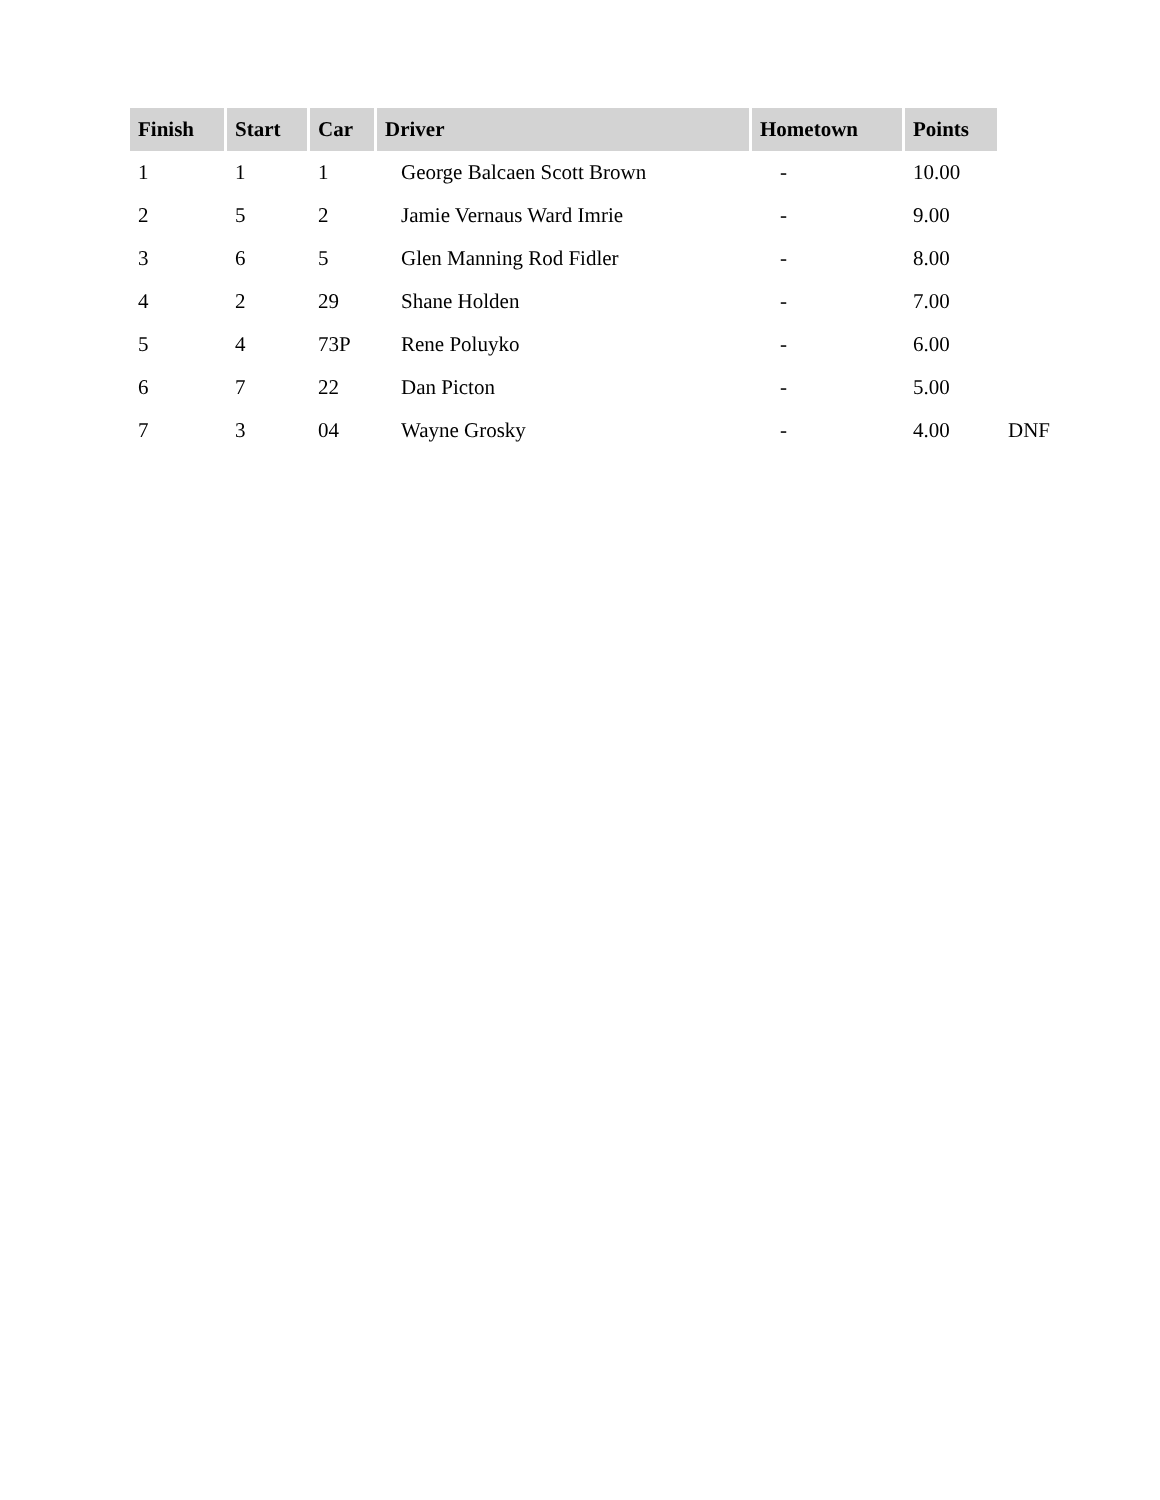| Finish | Start | Car | Driver | Hometown | Points | |
| 1 | 1 | 1 | George Balcaen Scott Brown | - | 10.00 | |
| 2 | 5 | 2 | Jamie Vernaus Ward Imrie | - | 9.00 | |
| 3 | 6 | 5 | Glen Manning Rod Fidler | - | 8.00 | |
| 4 | 2 | 29 | Shane Holden | - | 7.00 | |
| 5 | 4 | 73P | Rene Poluyko | - | 6.00 | |
| 6 | 7 | 22 | Dan Picton | - | 5.00 | |
| 7 | 3 | 04 | Wayne Grosky | - | 4.00 | DNF |